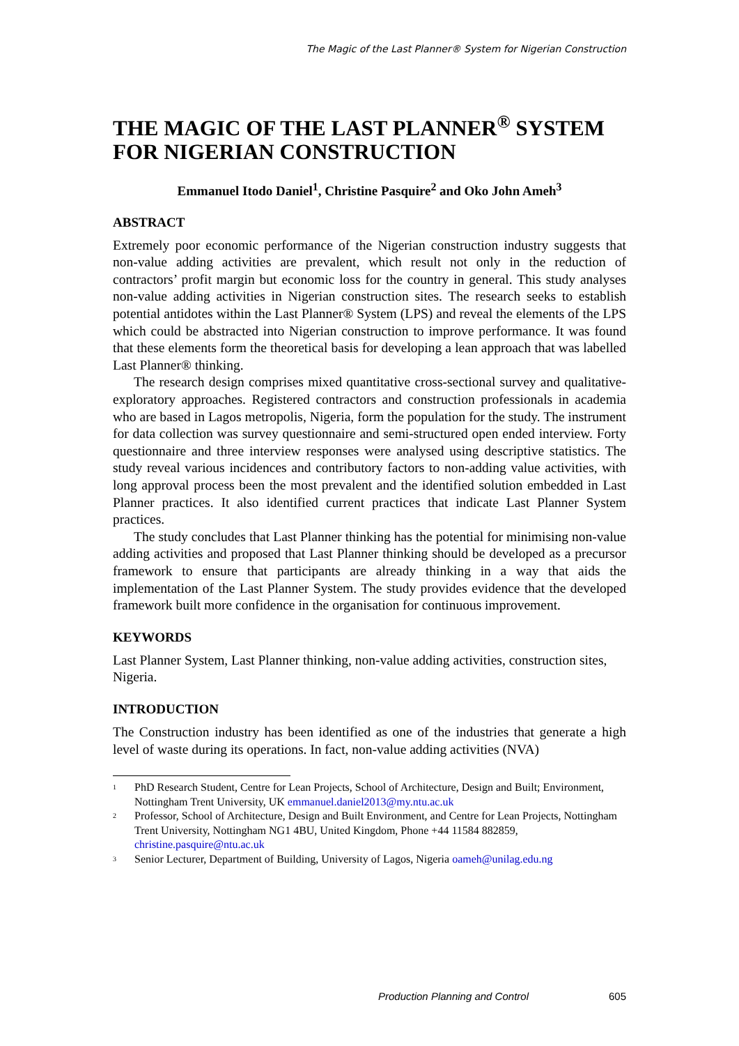The Magic of the Last Planner® System for Nigerian Construction
THE MAGIC OF THE LAST PLANNER<sup>®</sup> SYSTEM FOR NIGERIAN CONSTRUCTION
Emmanuel Itodo Daniel<sup>1</sup>, Christine Pasquire<sup>2</sup> and Oko John Ameh<sup>3</sup>
ABSTRACT
Extremely poor economic performance of the Nigerian construction industry suggests that non-value adding activities are prevalent, which result not only in the reduction of contractors’ profit margin but economic loss for the country in general. This study analyses non-value adding activities in Nigerian construction sites. The research seeks to establish potential antidotes within the Last Planner® System (LPS) and reveal the elements of the LPS which could be abstracted into Nigerian construction to improve performance. It was found that these elements form the theoretical basis for developing a lean approach that was labelled Last Planner® thinking.
The research design comprises mixed quantitative cross-sectional survey and qualitative-exploratory approaches. Registered contractors and construction professionals in academia who are based in Lagos metropolis, Nigeria, form the population for the study. The instrument for data collection was survey questionnaire and semi-structured open ended interview. Forty questionnaire and three interview responses were analysed using descriptive statistics. The study reveal various incidences and contributory factors to non-adding value activities, with long approval process been the most prevalent and the identified solution embedded in Last Planner practices. It also identified current practices that indicate Last Planner System practices.
The study concludes that Last Planner thinking has the potential for minimising non-value adding activities and proposed that Last Planner thinking should be developed as a precursor framework to ensure that participants are already thinking in a way that aids the implementation of the Last Planner System. The study provides evidence that the developed framework built more confidence in the organisation for continuous improvement.
KEYWORDS
Last Planner System, Last Planner thinking, non-value adding activities, construction sites, Nigeria.
INTRODUCTION
The Construction industry has been identified as one of the industries that generate a high level of waste during its operations. In fact, non-value adding activities (NVA)
1 PhD Research Student, Centre for Lean Projects, School of Architecture, Design and Built; Environment, Nottingham Trent University, UK emmanuel.daniel2013@my.ntu.ac.uk
2 Professor, School of Architecture, Design and Built Environment, and Centre for Lean Projects, Nottingham Trent University, Nottingham NG1 4BU, United Kingdom, Phone +44 11584 882859, christine.pasquire@ntu.ac.uk
3 Senior Lecturer, Department of Building, University of Lagos, Nigeria oameh@unilag.edu.ng
Production Planning and Control 605